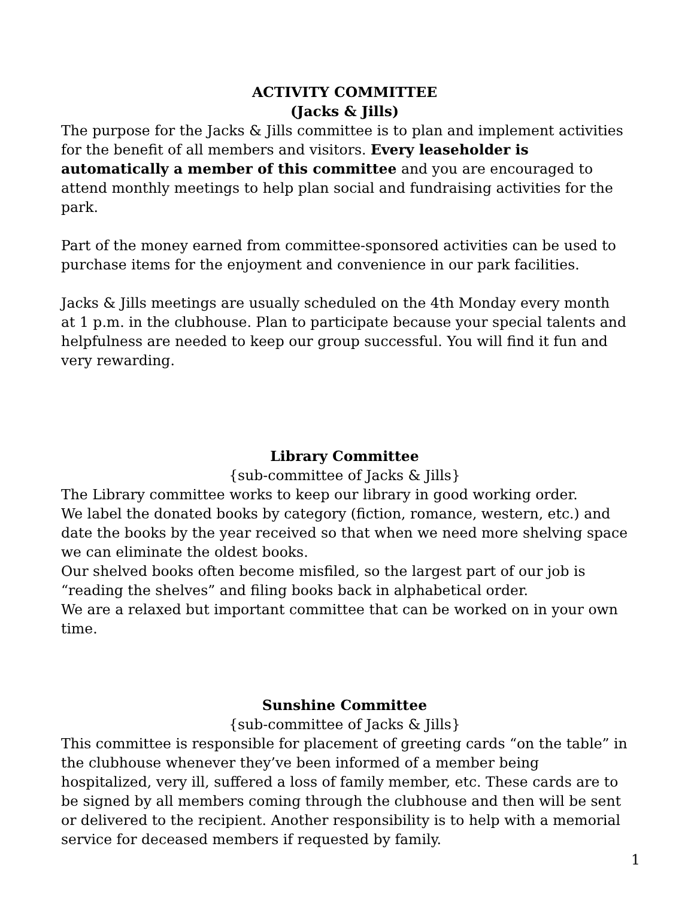ACTIVITY COMMITTEE
(Jacks & Jills)
The purpose for the Jacks & Jills committee is to plan and implement activities for the benefit of all members and visitors. Every leaseholder is automatically a member of this committee and you are encouraged to attend monthly meetings to help plan social and fundraising activities for the park.
Part of the money earned from committee-sponsored activities can be used to purchase items for the enjoyment and convenience in our park facilities.
Jacks & Jills meetings are usually scheduled on the 4th Monday every month at 1 p.m. in the clubhouse. Plan to participate because your special talents and helpfulness are needed to keep our group successful. You will find it fun and very rewarding.
Library Committee
{sub-committee of Jacks & Jills}
The Library committee works to keep our library in good working order.
We label the donated books by category (fiction, romance, western, etc.) and date the books by the year received so that when we need more shelving space we can eliminate the oldest books.
Our shelved books often become misfiled, so the largest part of our job is “reading the shelves” and filing books back in alphabetical order.
We are a relaxed but important committee that can be worked on in your own time.
Sunshine Committee
{sub-committee of Jacks & Jills}
This committee is responsible for placement of greeting cards “on the table” in the clubhouse whenever they’ve been informed of a member being hospitalized, very ill, suffered a loss of family member, etc. These cards are to be signed by all members coming through the clubhouse and then will be sent or delivered to the recipient. Another responsibility is to help with a memorial service for deceased members if requested by family.
1